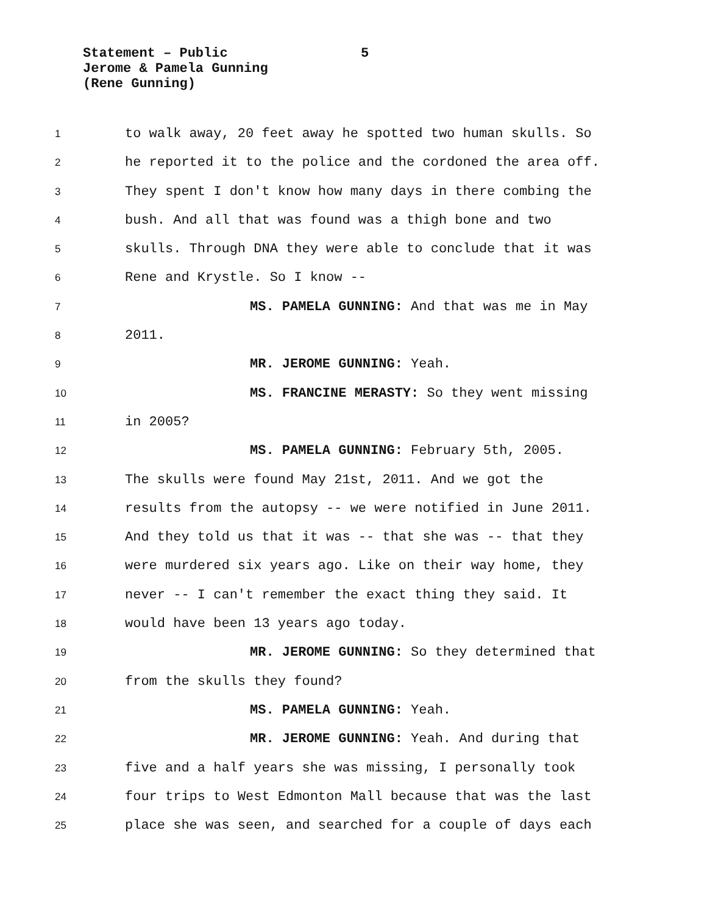Statement – Public 5
Jerome & Pamela Gunning
(Rene Gunning)
1 to walk away, 20 feet away he spotted two human skulls. So
2 he reported it to the police and the cordoned the area off.
3 They spent I don't know how many days in there combing the
4 bush. And all that was found was a thigh bone and two
5 skulls. Through DNA they were able to conclude that it was
6 Rene and Krystle. So I know --
7 MS. PAMELA GUNNING: And that was me in May
8 2011.
9 MR. JEROME GUNNING: Yeah.
10 MS. FRANCINE MERASTY: So they went missing
11 in 2005?
12 MS. PAMELA GUNNING: February 5th, 2005.
13 The skulls were found May 21st, 2011. And we got the
14 results from the autopsy -- we were notified in June 2011.
15 And they told us that it was -- that she was -- that they
16 were murdered six years ago. Like on their way home, they
17 never -- I can't remember the exact thing they said. It
18 would have been 13 years ago today.
19 MR. JEROME GUNNING: So they determined that
20 from the skulls they found?
21 MS. PAMELA GUNNING: Yeah.
22 MR. JEROME GUNNING: Yeah. And during that
23 five and a half years she was missing, I personally took
24 four trips to West Edmonton Mall because that was the last
25 place she was seen, and searched for a couple of days each